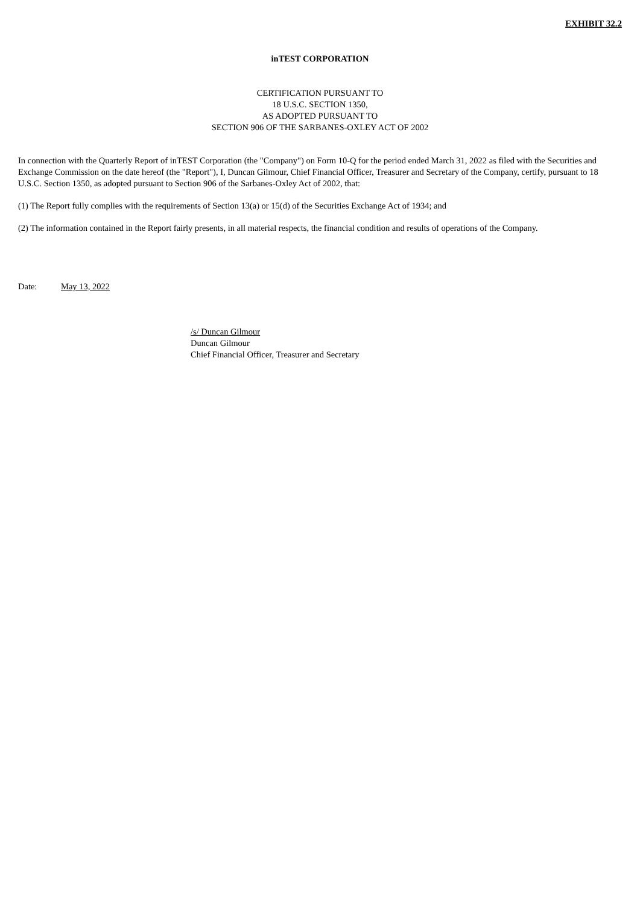EXHIBIT 32.2
inTEST CORPORATION
CERTIFICATION PURSUANT TO
18 U.S.C. SECTION 1350,
AS ADOPTED PURSUANT TO
SECTION 906 OF THE SARBANES-OXLEY ACT OF 2002
In connection with the Quarterly Report of inTEST Corporation (the "Company") on Form 10-Q for the period ended March 31, 2022 as filed with the Securities and Exchange Commission on the date hereof (the "Report"), I, Duncan Gilmour, Chief Financial Officer, Treasurer and Secretary of the Company, certify, pursuant to 18 U.S.C. Section 1350, as adopted pursuant to Section 906 of the Sarbanes-Oxley Act of 2002, that:
(1) The Report fully complies with the requirements of Section 13(a) or 15(d) of the Securities Exchange Act of 1934; and
(2) The information contained in the Report fairly presents, in all material respects, the financial condition and results of operations of the Company.
Date: May 13, 2022
/s/ Duncan Gilmour
Duncan Gilmour
Chief Financial Officer, Treasurer and Secretary